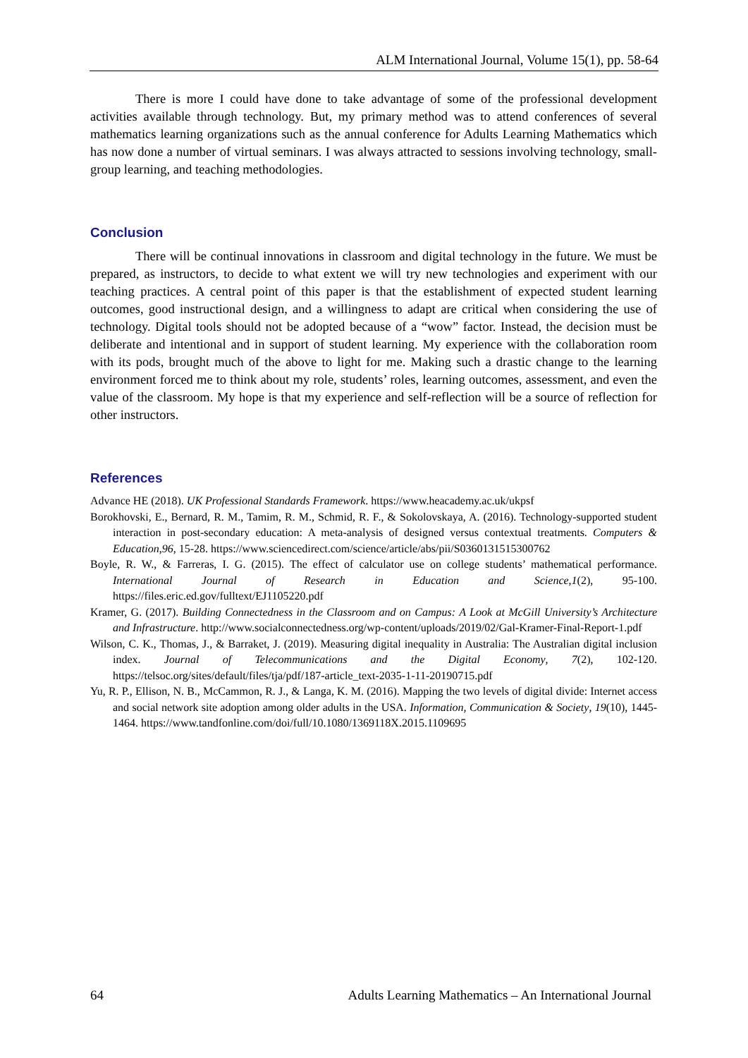ALM International Journal, Volume 15(1), pp. 58-64
There is more I could have done to take advantage of some of the professional development activities available through technology. But, my primary method was to attend conferences of several mathematics learning organizations such as the annual conference for Adults Learning Mathematics which has now done a number of virtual seminars. I was always attracted to sessions involving technology, small-group learning, and teaching methodologies.
Conclusion
There will be continual innovations in classroom and digital technology in the future. We must be prepared, as instructors, to decide to what extent we will try new technologies and experiment with our teaching practices. A central point of this paper is that the establishment of expected student learning outcomes, good instructional design, and a willingness to adapt are critical when considering the use of technology. Digital tools should not be adopted because of a “wow” factor. Instead, the decision must be deliberate and intentional and in support of student learning. My experience with the collaboration room with its pods, brought much of the above to light for me. Making such a drastic change to the learning environment forced me to think about my role, students’ roles, learning outcomes, assessment, and even the value of the classroom. My hope is that my experience and self-reflection will be a source of reflection for other instructors.
References
Advance HE (2018). UK Professional Standards Framework. https://www.heacademy.ac.uk/ukpsf
Borokhovski, E., Bernard, R. M., Tamim, R. M., Schmid, R. F., & Sokolovskaya, A. (2016). Technology-supported student interaction in post-secondary education: A meta-analysis of designed versus contextual treatments. Computers & Education,96, 15-28. https://www.sciencedirect.com/science/article/abs/pii/S0360131515300762
Boyle, R. W., & Farreras, I. G. (2015). The effect of calculator use on college students’ mathematical performance. International Journal of Research in Education and Science,1(2), 95-100. https://files.eric.ed.gov/fulltext/EJ1105220.pdf
Kramer, G. (2017). Building Connectedness in the Classroom and on Campus: A Look at McGill University’s Architecture and Infrastructure. http://www.socialconnectedness.org/wp-content/uploads/2019/02/Gal-Kramer-Final-Report-1.pdf
Wilson, C. K., Thomas, J., & Barraket, J. (2019). Measuring digital inequality in Australia: The Australian digital inclusion index. Journal of Telecommunications and the Digital Economy, 7(2), 102-120. https://telsoc.org/sites/default/files/tja/pdf/187-article_text-2035-1-11-20190715.pdf
Yu, R. P., Ellison, N. B., McCammon, R. J., & Langa, K. M. (2016). Mapping the two levels of digital divide: Internet access and social network site adoption among older adults in the USA. Information, Communication & Society, 19(10), 1445-1464. https://www.tandfonline.com/doi/full/10.1080/1369118X.2015.1109695
64 Adults Learning Mathematics – An International Journal